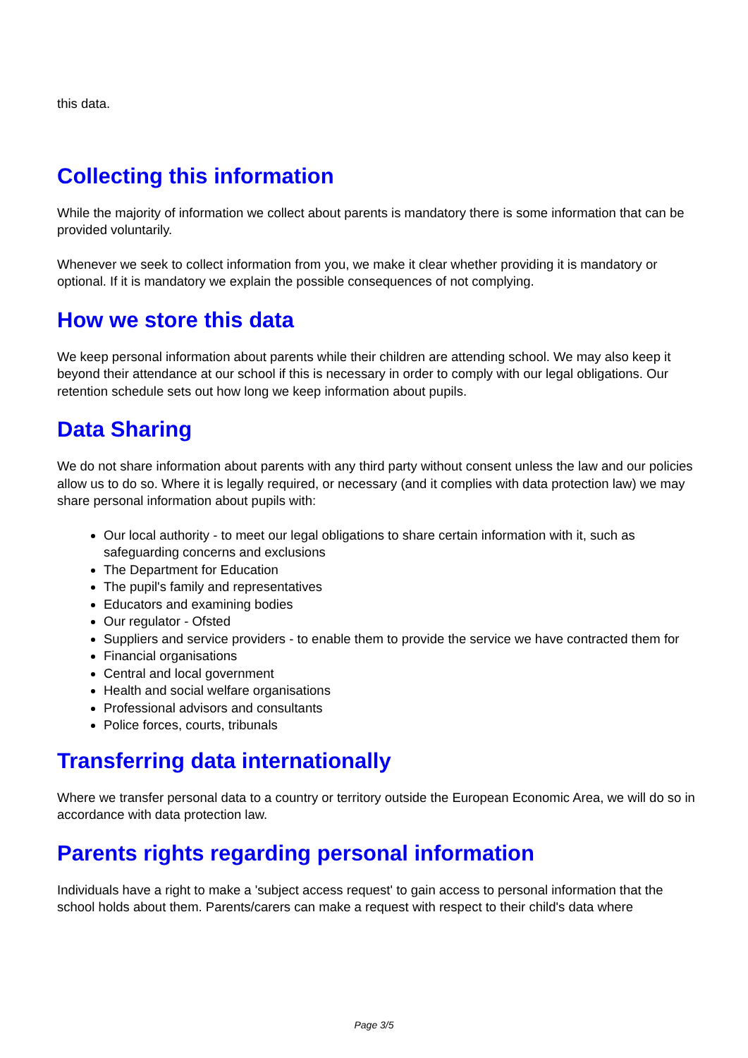this data.
Collecting this information
While the majority of information we collect about parents is mandatory there is some information that can be provided voluntarily.
Whenever we seek to collect information from you, we make it clear whether providing it is mandatory or optional. If it is mandatory we explain the possible consequences of not complying.
How we store this data
We keep personal information about parents while their children are attending school. We may also keep it beyond their attendance at our school if this is necessary in order to comply with our legal obligations. Our retention schedule sets out how long we keep information about pupils.
Data Sharing
We do not share information about parents with any third party without consent unless the law and our policies allow us to do so. Where it is legally required, or necessary (and it complies with data protection law) we may share personal information about pupils with:
Our local authority - to meet our legal obligations to share certain information with it, such as safeguarding concerns and exclusions
The Department for Education
The pupil's family and representatives
Educators and examining bodies
Our regulator - Ofsted
Suppliers and service providers - to enable them to provide the service we have contracted them for
Financial organisations
Central and local government
Health and social welfare organisations
Professional advisors and consultants
Police forces, courts, tribunals
Transferring data internationally
Where we transfer personal data to a country or territory outside the European Economic Area, we will do so in accordance with data protection law.
Parents rights regarding personal information
Individuals have a right to make a 'subject access request' to gain access to personal information that the school holds about them. Parents/carers can make a request with respect to their child's data where
Page 3/5